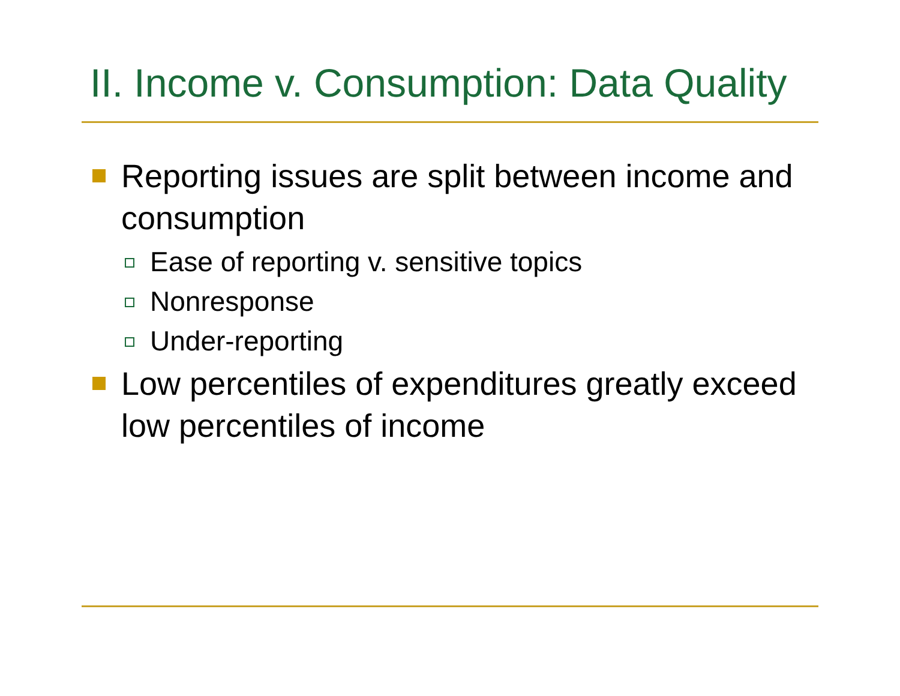II. Income v. Consumption: Data Quality
Reporting issues are split between income and consumption
Ease of reporting v. sensitive topics
Nonresponse
Under-reporting
Low percentiles of expenditures greatly exceed low percentiles of income